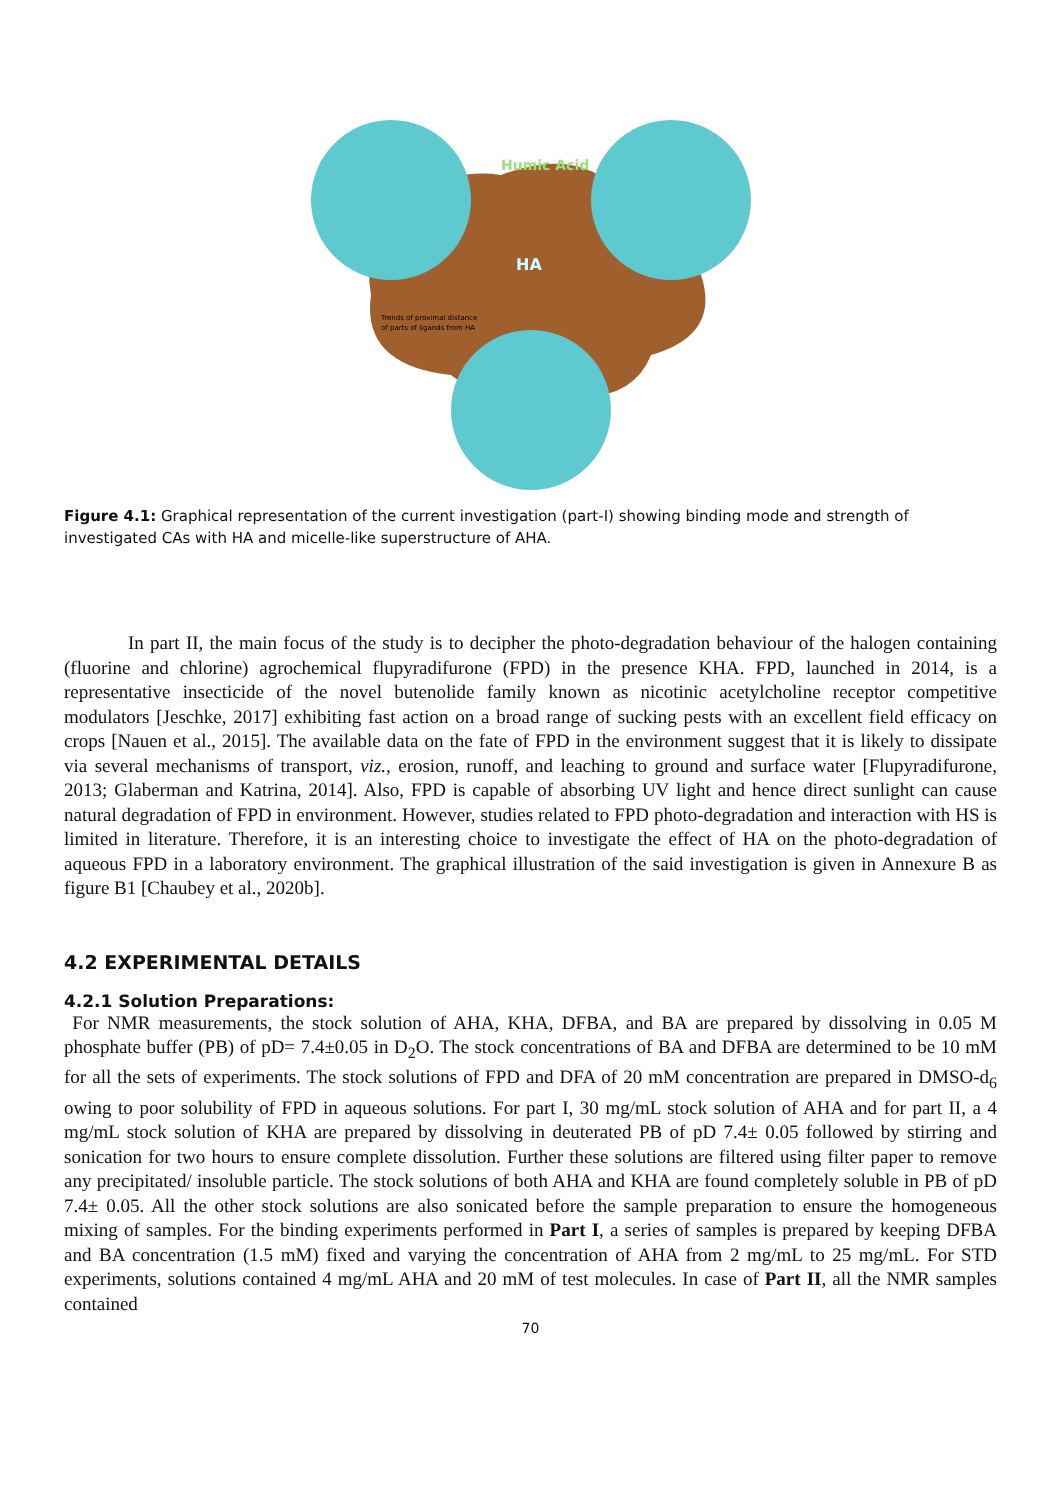Humic Acid
HA
Trends of proximal distance
of parts of ligands from HA
Figure 4.1: Graphical representation of the current investigation (part-I) showing binding mode and strength of investigated CAs with HA and micelle-like superstructure of AHA.
In part II, the main focus of the study is to decipher the photo-degradation behaviour of the halogen containing (fluorine and chlorine) agrochemical flupyradifurone (FPD) in the presence KHA. FPD, launched in 2014, is a representative insecticide of the novel butenolide family known as nicotinic acetylcholine receptor competitive modulators [Jeschke, 2017] exhibiting fast action on a broad range of sucking pests with an excellent field efficacy on crops [Nauen et al., 2015]. The available data on the fate of FPD in the environment suggest that it is likely to dissipate via several mechanisms of transport, viz., erosion, runoff, and leaching to ground and surface water [Flupyradifurone, 2013; Glaberman and Katrina, 2014]. Also, FPD is capable of absorbing UV light and hence direct sunlight can cause natural degradation of FPD in environment. However, studies related to FPD photo-degradation and interaction with HS is limited in literature. Therefore, it is an interesting choice to investigate the effect of HA on the photo-degradation of aqueous FPD in a laboratory environment. The graphical illustration of the said investigation is given in Annexure B as figure B1 [Chaubey et al., 2020b].
4.2 EXPERIMENTAL DETAILS
4.2.1 Solution Preparations:
For NMR measurements, the stock solution of AHA, KHA, DFBA, and BA are prepared by dissolving in 0.05 M phosphate buffer (PB) of pD= 7.4±0.05 in D<sub>2</sub>O. The stock concentrations of BA and DFBA are determined to be 10 mM for all the sets of experiments. The stock solutions of FPD and DFA of 20 mM concentration are prepared in DMSO-d<sub>6</sub> owing to poor solubility of FPD in aqueous solutions. For part I, 30 mg/mL stock solution of AHA and for part II, a 4 mg/mL stock solution of KHA are prepared by dissolving in deuterated PB of pD 7.4± 0.05 followed by stirring and sonication for two hours to ensure complete dissolution. Further these solutions are filtered using filter paper to remove any precipitated/ insoluble particle. The stock solutions of both AHA and KHA are found completely soluble in PB of pD 7.4± 0.05. All the other stock solutions are also sonicated before the sample preparation to ensure the homogeneous mixing of samples. For the binding experiments performed in Part I, a series of samples is prepared by keeping DFBA and BA concentration (1.5 mM) fixed and varying the concentration of AHA from 2 mg/mL to 25 mg/mL. For STD experiments, solutions contained 4 mg/mL AHA and 20 mM of test molecules. In case of Part II, all the NMR samples contained
70